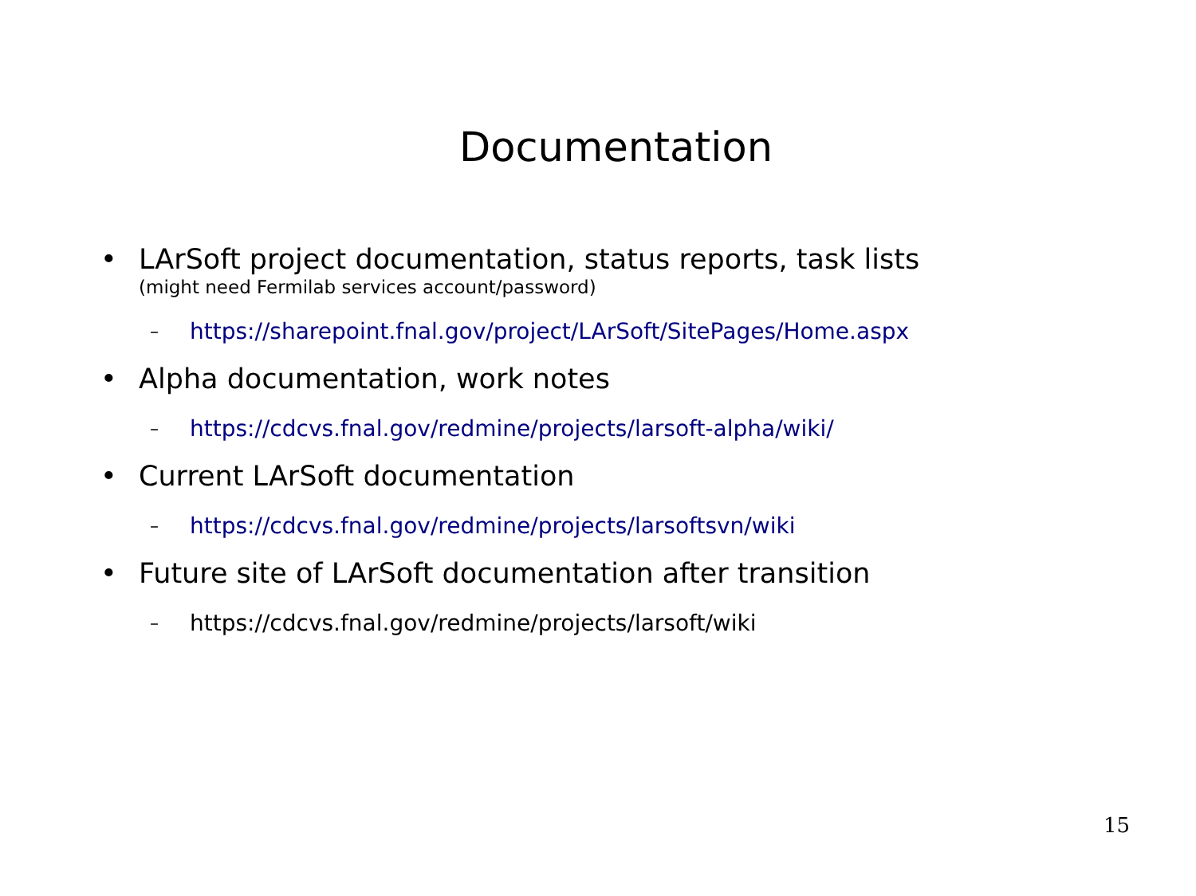Documentation
• LArSoft project documentation, status reports, task lists
(might need Fermilab services account/password)
– https://sharepoint.fnal.gov/project/LArSoft/SitePages/Home.aspx
• Alpha documentation, work notes
– https://cdcvs.fnal.gov/redmine/projects/larsoft-alpha/wiki/
• Current LArSoft documentation
– https://cdcvs.fnal.gov/redmine/projects/larsoftsvn/wiki
• Future site of LArSoft documentation after transition
– https://cdcvs.fnal.gov/redmine/projects/larsoft/wiki
15